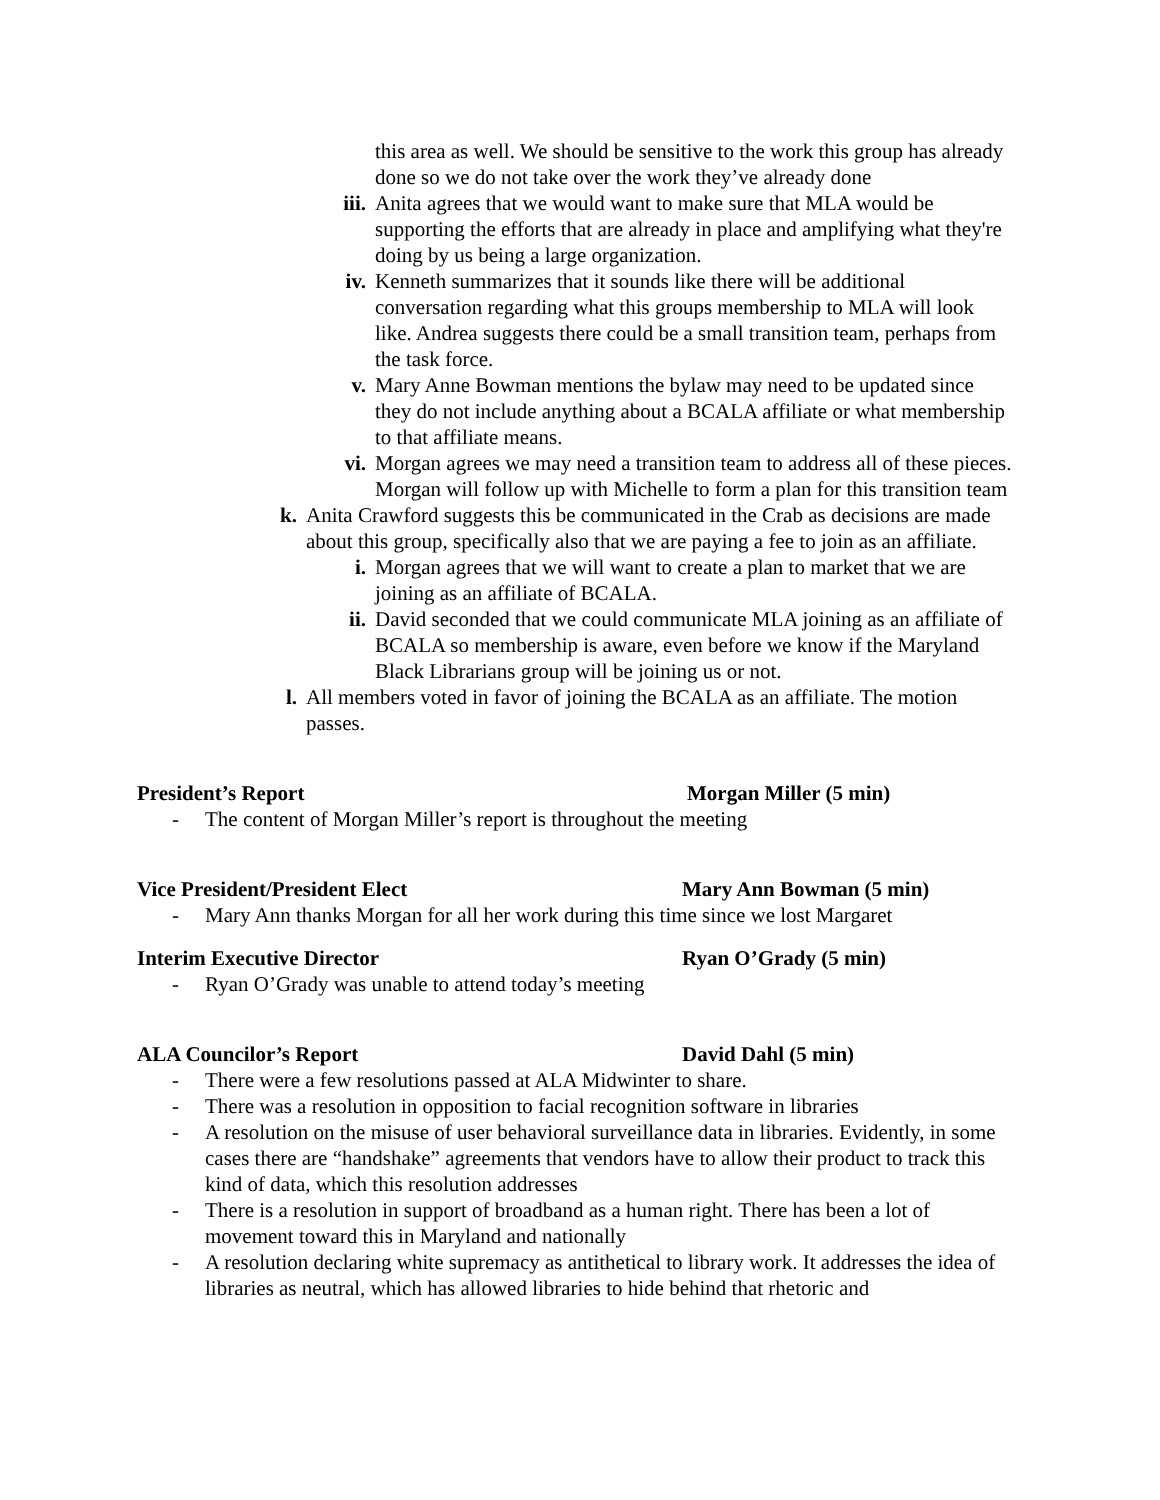this area as well. We should be sensitive to the work this group has already done so we do not take over the work they’ve already done
iii. Anita agrees that we would want to make sure that MLA would be supporting the efforts that are already in place and amplifying what they're doing by us being a large organization.
iv. Kenneth summarizes that it sounds like there will be additional conversation regarding what this groups membership to MLA will look like. Andrea suggests there could be a small transition team, perhaps from the task force.
v. Mary Anne Bowman mentions the bylaw may need to be updated since they do not include anything about a BCALA affiliate or what membership to that affiliate means.
vi. Morgan agrees we may need a transition team to address all of these pieces. Morgan will follow up with Michelle to form a plan for this transition team
k. Anita Crawford suggests this be communicated in the Crab as decisions are made about this group, specifically also that we are paying a fee to join as an affiliate.
i. Morgan agrees that we will want to create a plan to market that we are joining as an affiliate of BCALA.
ii. David seconded that we could communicate MLA joining as an affiliate of BCALA so membership is aware, even before we know if the Maryland Black Librarians group will be joining us or not.
l. All members voted in favor of joining the BCALA as an affiliate. The motion passes.
President’s Report Morgan Miller (5 min)
- The content of Morgan Miller’s report is throughout the meeting
Vice President/President Elect Mary Ann Bowman (5 min)
- Mary Ann thanks Morgan for all her work during this time since we lost Margaret
Interim Executive Director Ryan O’Grady (5 min)
- Ryan O’Grady was unable to attend today’s meeting
ALA Councilor’s Report David Dahl (5 min)
- There were a few resolutions passed at ALA Midwinter to share.
- There was a resolution in opposition to facial recognition software in libraries
- A resolution on the misuse of user behavioral surveillance data in libraries. Evidently, in some cases there are “handshake” agreements that vendors have to allow their product to track this kind of data, which this resolution addresses
- There is a resolution in support of broadband as a human right. There has been a lot of movement toward this in Maryland and nationally
- A resolution declaring white supremacy as antithetical to library work. It addresses the idea of libraries as neutral, which has allowed libraries to hide behind that rhetoric and